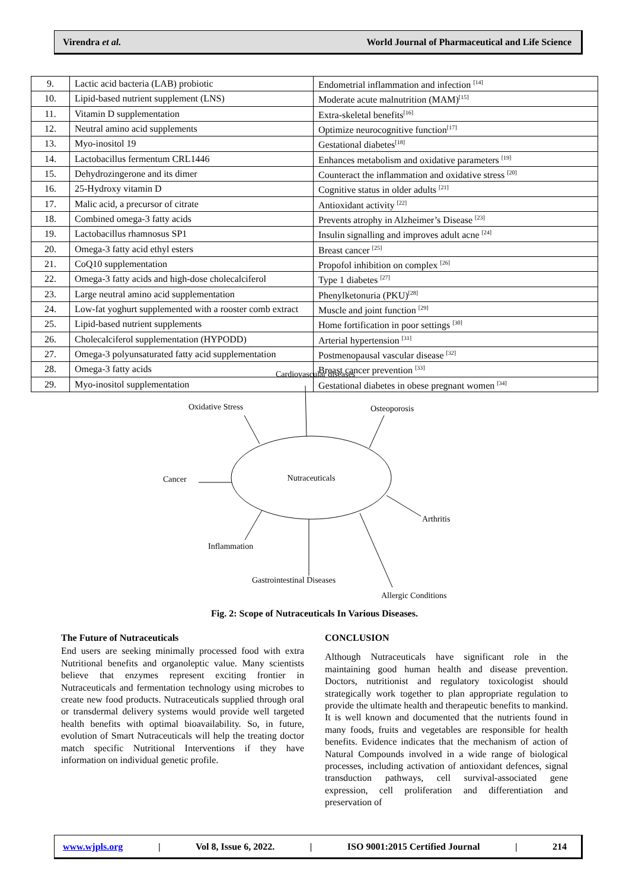Virendra et al. World Journal of Pharmaceutical and Life Science
| 9. | Lactic acid bacteria (LAB) probiotic | Endometrial inflammation and infection <sup>[14]</sup> |
| 10. | Lipid-based nutrient supplement (LNS) | Moderate acute malnutrition (MAM)<sup>[15]</sup> |
| 11. | Vitamin D supplementation | Extra-skeletal benefits<sup>[16]</sup> |
| 12. | Neutral amino acid supplements | Optimize neurocognitive function<sup>[17]</sup> |
| 13. | Myo-inositol 19 | Gestational diabetes<sup>[18]</sup> |
| 14. | Lactobacillus fermentum CRL1446 | Enhances metabolism and oxidative parameters <sup>[19]</sup> |
| 15. | Dehydrozingerone and its dimer | Counteract the inflammation and oxidative stress <sup>[20]</sup> |
| 16. | 25-Hydroxy vitamin D | Cognitive status in older adults <sup>[21]</sup> |
| 17. | Malic acid, a precursor of citrate | Antioxidant activity <sup>[22]</sup> |
| 18. | Combined omega-3 fatty acids | Prevents atrophy in Alzheimer’s Disease <sup>[23]</sup> |
| 19. | Lactobacillus rhamnosus SP1 | Insulin signalling and improves adult acne <sup>[24]</sup> |
| 20. | Omega-3 fatty acid ethyl esters | Breast cancer <sup>[25]</sup> |
| 21. | CoQ10 supplementation | Propofol inhibition on complex <sup>[26]</sup> |
| 22. | Omega-3 fatty acids and high-dose cholecalciferol | Type 1 diabetes <sup>[27]</sup> |
| 23. | Large neutral amino acid supplementation | Phenylketonuria (PKU)<sup>[28]</sup> |
| 24. | Low-fat yoghurt supplemented with a rooster comb extract | Muscle and joint function <sup>[29]</sup> |
| 25. | Lipid-based nutrient supplements | Home fortification in poor settings <sup>[30]</sup> |
| 26. | Cholecalciferol supplementation (HYPODD) | Arterial hypertension <sup>[31]</sup> |
| 27. | Omega-3 polyunsaturated fatty acid supplementation | Postmenopausal vascular disease <sup>[32]</sup> |
| 28. | Omega-3 fatty acids | Breast cancer prevention <sup>[33]</sup> |
| 29. | Myo-inositol supplementation | Gestational diabetes in obese pregnant women <sup>[34]</sup> |
Nutraceuticals
Cardiovascular diseases
Oxidative Stress
Osteoporosis
Cancer
Arthritis
Inflammation
Gastrointestinal Diseases
Allergic Conditions
Fig. 2: Scope of Nutraceuticals In Various Diseases.
The Future of Nutraceuticals
End users are seeking minimally processed food with extra Nutritional benefits and organoleptic value. Many scientists believe that enzymes represent exciting frontier in Nutraceuticals and fermentation technology using microbes to create new food products. Nutraceuticals supplied through oral or transdermal delivery systems would provide well targeted health benefits with optimal bioavailability. So, in future, evolution of Smart Nutraceuticals will help the treating doctor match specific Nutritional Interventions if they have information on individual genetic profile.
CONCLUSION
Although Nutraceuticals have significant role in the maintaining good human health and disease prevention. Doctors, nutritionist and regulatory toxicologist should strategically work together to plan appropriate regulation to provide the ultimate health and therapeutic benefits to mankind. It is well known and documented that the nutrients found in many foods, fruits and vegetables are responsible for health benefits. Evidence indicates that the mechanism of action of Natural Compounds involved in a wide range of biological processes, including activation of antioxidant defences, signal transduction pathways, cell survival-associated gene expression, cell proliferation and differentiation and preservation of
www.wjpls.org | Vol 8, Issue 6, 2022. | ISO 9001:2015 Certified Journal | 214